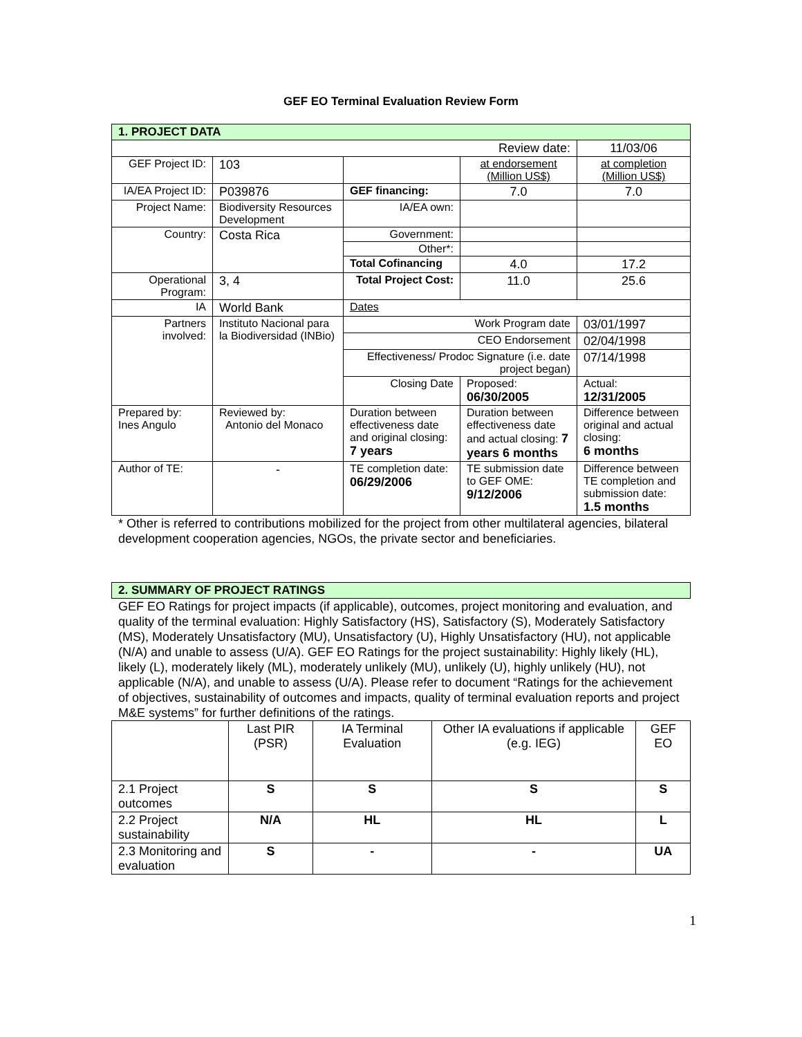GEF EO Terminal Evaluation Review Form
| 1. PROJECT DATA | | | | |
| --- | --- | --- | --- | --- |
| Review date: | | | | 11/03/06 |
| GEF Project ID: | 103 | | at endorsement (Million US$) | at completion (Million US$) |
| IA/EA Project ID: | P039876 | GEF financing: | 7.0 | 7.0 |
| Project Name: | Biodiversity Resources Development | IA/EA own: | | |
| Country: | Costa Rica | Government: | | |
| | | Other*: | | |
| | | Total Cofinancing | 4.0 | 17.2 |
| Operational Program: | 3, 4 | Total Project Cost: | 11.0 | 25.6 |
| IA | World Bank | Dates | | |
| Partners involved: | Instituto Nacional para la Biodiversidad (INBio) | Work Program date | | 03/01/1997 |
| | | CEO Endorsement | | 02/04/1998 |
| | | Effectiveness/ Prodoc Signature (i.e. date project began) | | 07/14/1998 |
| | | Closing Date | Proposed: 06/30/2005 | Actual: 12/31/2005 |
| Prepared by: Ines Angulo | Reviewed by: Antonio del Monaco | Duration between effectiveness date and original closing: 7 years | Duration between effectiveness date and actual closing: 7 years 6 months | Difference between original and actual closing: 6 months |
| Author of TE: | - | TE completion date: 06/29/2006 | TE submission date to GEF OME: 9/12/2006 | Difference between TE completion and submission date: 1.5 months |
* Other is referred to contributions mobilized for the project from other multilateral agencies, bilateral development cooperation agencies, NGOs, the private sector and beneficiaries.
| 2. SUMMARY OF PROJECT RATINGS |
| --- |
GEF EO Ratings for project impacts (if applicable), outcomes, project monitoring and evaluation, and quality of the terminal evaluation: Highly Satisfactory (HS), Satisfactory (S), Moderately Satisfactory (MS), Moderately Unsatisfactory (MU), Unsatisfactory (U), Highly Unsatisfactory (HU), not applicable (N/A) and unable to assess (U/A). GEF EO Ratings for the project sustainability: Highly likely (HL), likely (L), moderately likely (ML), moderately unlikely (MU), unlikely (U), highly unlikely (HU), not applicable (N/A), and unable to assess (U/A). Please refer to document “Ratings for the achievement of objectives, sustainability of outcomes and impacts, quality of terminal evaluation reports and project M&E systems” for further definitions of the ratings.
| | Last PIR (PSR) | IA Terminal Evaluation | Other IA evaluations if applicable (e.g. IEG) | GEF EO |
| --- | --- | --- | --- | --- |
| 2.1 Project outcomes | S | S | S | S |
| 2.2 Project sustainability | N/A | HL | HL | L |
| 2.3 Monitoring and evaluation | S | - | - | UA |
1